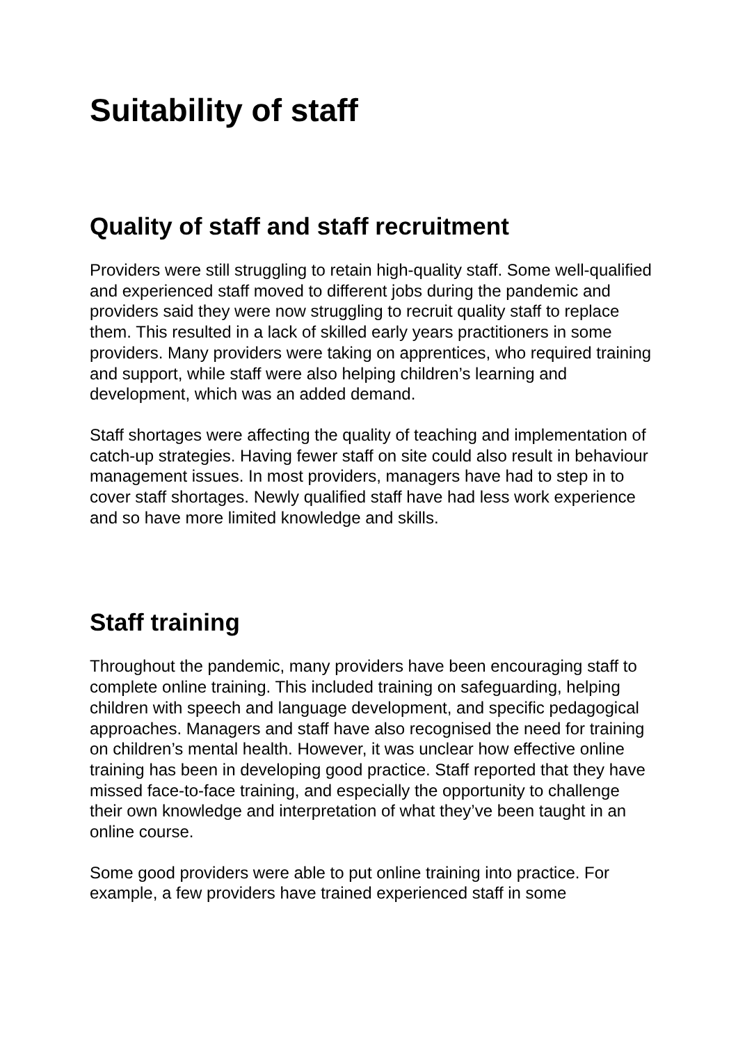Suitability of staff
Quality of staff and staff recruitment
Providers were still struggling to retain high-quality staff. Some well-qualified and experienced staff moved to different jobs during the pandemic and providers said they were now struggling to recruit quality staff to replace them. This resulted in a lack of skilled early years practitioners in some providers. Many providers were taking on apprentices, who required training and support, while staff were also helping children’s learning and development, which was an added demand.
Staff shortages were affecting the quality of teaching and implementation of catch-up strategies. Having fewer staff on site could also result in behaviour management issues. In most providers, managers have had to step in to cover staff shortages. Newly qualified staff have had less work experience and so have more limited knowledge and skills.
Staff training
Throughout the pandemic, many providers have been encouraging staff to complete online training. This included training on safeguarding, helping children with speech and language development, and specific pedagogical approaches. Managers and staff have also recognised the need for training on children’s mental health. However, it was unclear how effective online training has been in developing good practice. Staff reported that they have missed face-to-face training, and especially the opportunity to challenge their own knowledge and interpretation of what they’ve been taught in an online course.
Some good providers were able to put online training into practice. For example, a few providers have trained experienced staff in some